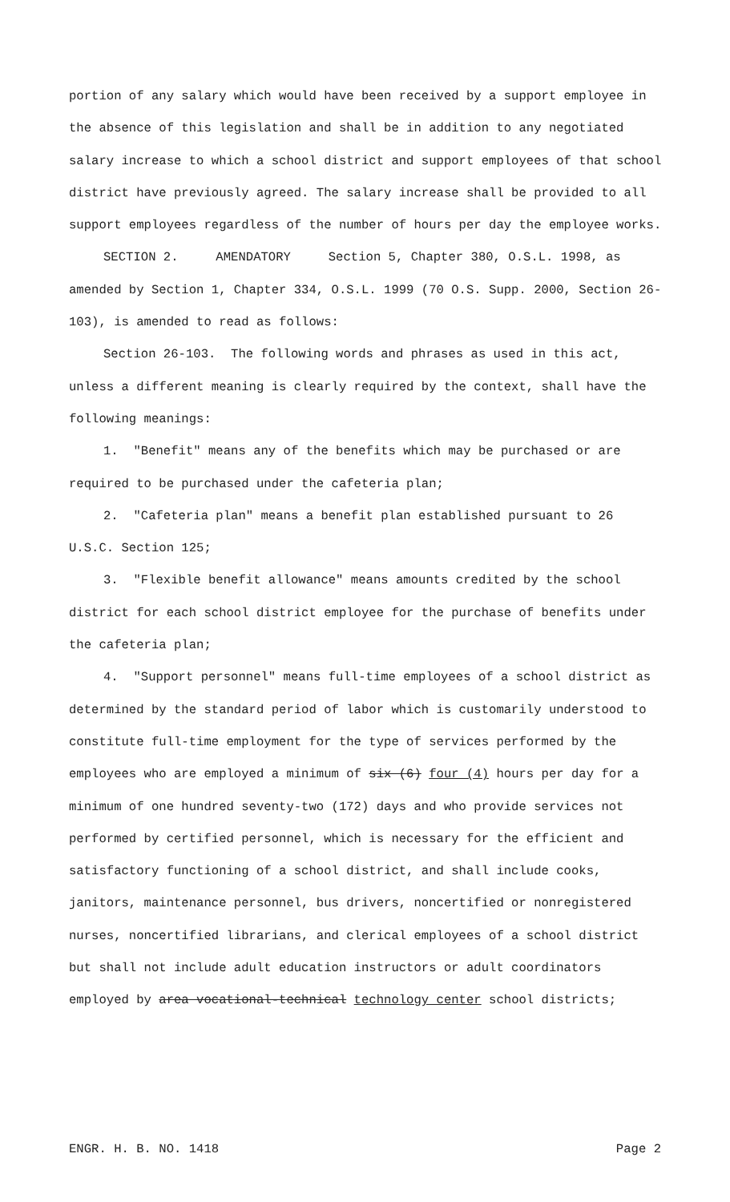portion of any salary which would have been received by a support employee in the absence of this legislation and shall be in addition to any negotiated salary increase to which a school district and support employees of that school district have previously agreed. The salary increase shall be provided to all support employees regardless of the number of hours per day the employee works.
SECTION 2. AMENDATORY Section 5, Chapter 380, O.S.L. 1998, as amended by Section 1, Chapter 334, O.S.L. 1999 (70 O.S. Supp. 2000, Section 26-103), is amended to read as follows:
Section 26-103. The following words and phrases as used in this act, unless a different meaning is clearly required by the context, shall have the following meanings:
1. "Benefit" means any of the benefits which may be purchased or are required to be purchased under the cafeteria plan;
2. "Cafeteria plan" means a benefit plan established pursuant to 26 U.S.C. Section 125;
3. "Flexible benefit allowance" means amounts credited by the school district for each school district employee for the purchase of benefits under the cafeteria plan;
4. "Support personnel" means full-time employees of a school district as determined by the standard period of labor which is customarily understood to constitute full-time employment for the type of services performed by the employees who are employed a minimum of six (6) four (4) hours per day for a minimum of one hundred seventy-two (172) days and who provide services not performed by certified personnel, which is necessary for the efficient and satisfactory functioning of a school district, and shall include cooks, janitors, maintenance personnel, bus drivers, noncertified or nonregistered nurses, noncertified librarians, and clerical employees of a school district but shall not include adult education instructors or adult coordinators employed by area vocational-technical technology center school districts;
ENGR. H. B. NO. 1418 Page 2